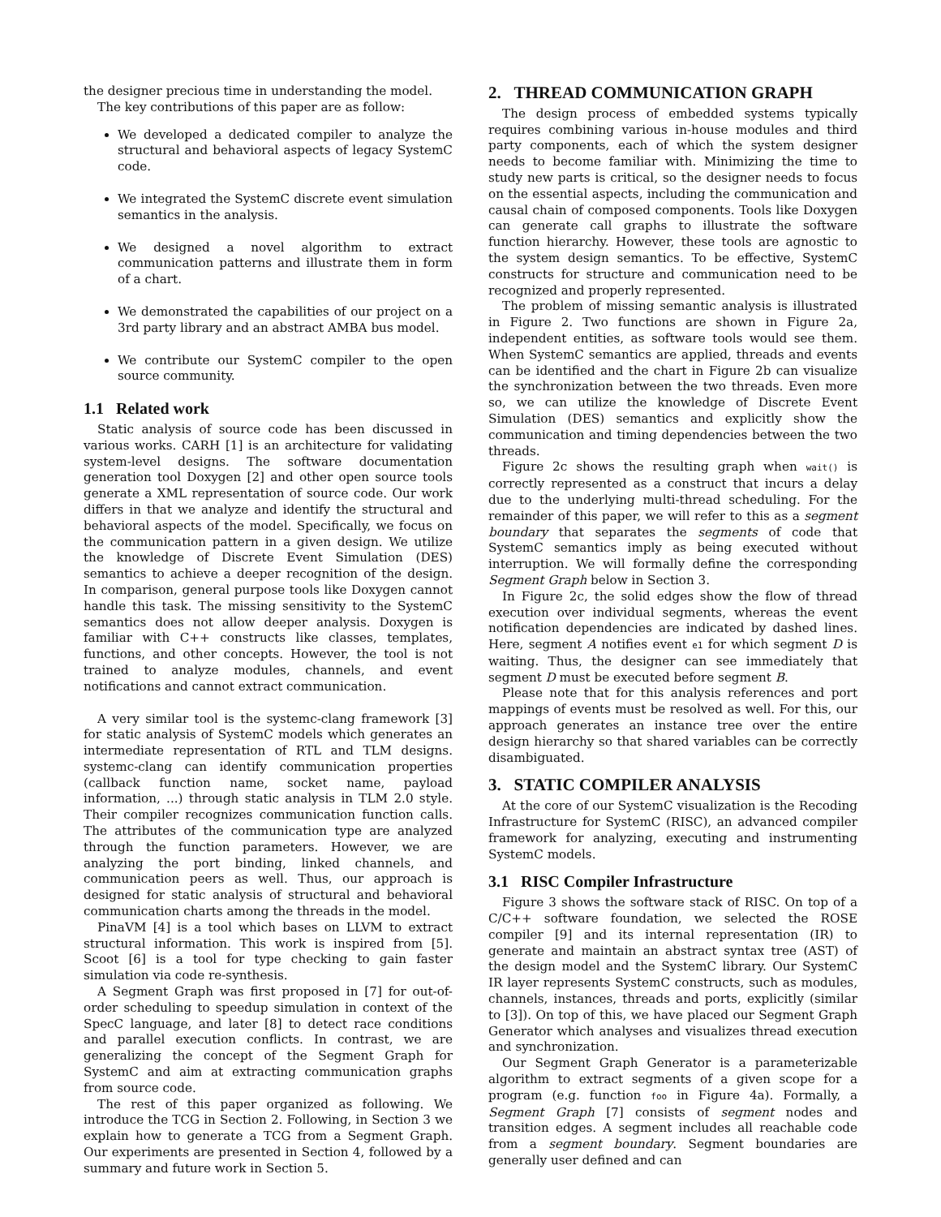the designer precious time in understanding the model.
The key contributions of this paper are as follow:
We developed a dedicated compiler to analyze the structural and behavioral aspects of legacy SystemC code.
We integrated the SystemC discrete event simulation semantics in the analysis.
We designed a novel algorithm to extract communication patterns and illustrate them in form of a chart.
We demonstrated the capabilities of our project on a 3rd party library and an abstract AMBA bus model.
We contribute our SystemC compiler to the open source community.
1.1 Related work
Static analysis of source code has been discussed in various works. CARH [1] is an architecture for validating system-level designs. The software documentation generation tool Doxygen [2] and other open source tools generate a XML representation of source code. Our work differs in that we analyze and identify the structural and behavioral aspects of the model. Specifically, we focus on the communication pattern in a given design. We utilize the knowledge of Discrete Event Simulation (DES) semantics to achieve a deeper recognition of the design. In comparison, general purpose tools like Doxygen cannot handle this task. The missing sensitivity to the SystemC semantics does not allow deeper analysis. Doxygen is familiar with C++ constructs like classes, templates, functions, and other concepts. However, the tool is not trained to analyze modules, channels, and event notifications and cannot extract communication.
A very similar tool is the systemc-clang framework [3] for static analysis of SystemC models which generates an intermediate representation of RTL and TLM designs. systemc-clang can identify communication properties (callback function name, socket name, payload information, ...) through static analysis in TLM 2.0 style. Their compiler recognizes communication function calls. The attributes of the communication type are analyzed through the function parameters. However, we are analyzing the port binding, linked channels, and communication peers as well. Thus, our approach is designed for static analysis of structural and behavioral communication charts among the threads in the model.
PinaVM [4] is a tool which bases on LLVM to extract structural information. This work is inspired from [5]. Scoot [6] is a tool for type checking to gain faster simulation via code re-synthesis.
A Segment Graph was first proposed in [7] for out-of-order scheduling to speedup simulation in context of the SpecC language, and later [8] to detect race conditions and parallel execution conflicts. In contrast, we are generalizing the concept of the Segment Graph for SystemC and aim at extracting communication graphs from source code.
The rest of this paper organized as following. We introduce the TCG in Section 2. Following, in Section 3 we explain how to generate a TCG from a Segment Graph. Our experiments are presented in Section 4, followed by a summary and future work in Section 5.
2. THREAD COMMUNICATION GRAPH
The design process of embedded systems typically requires combining various in-house modules and third party components, each of which the system designer needs to become familiar with. Minimizing the time to study new parts is critical, so the designer needs to focus on the essential aspects, including the communication and causal chain of composed components. Tools like Doxygen can generate call graphs to illustrate the software function hierarchy. However, these tools are agnostic to the system design semantics. To be effective, SystemC constructs for structure and communication need to be recognized and properly represented.
The problem of missing semantic analysis is illustrated in Figure 2. Two functions are shown in Figure 2a, independent entities, as software tools would see them. When SystemC semantics are applied, threads and events can be identified and the chart in Figure 2b can visualize the synchronization between the two threads. Even more so, we can utilize the knowledge of Discrete Event Simulation (DES) semantics and explicitly show the communication and timing dependencies between the two threads.
Figure 2c shows the resulting graph when wait() is correctly represented as a construct that incurs a delay due to the underlying multi-thread scheduling. For the remainder of this paper, we will refer to this as a segment boundary that separates the segments of code that SystemC semantics imply as being executed without interruption. We will formally define the corresponding Segment Graph below in Section 3.
In Figure 2c, the solid edges show the flow of thread execution over individual segments, whereas the event notification dependencies are indicated by dashed lines. Here, segment A notifies event e1 for which segment D is waiting. Thus, the designer can see immediately that segment D must be executed before segment B.
Please note that for this analysis references and port mappings of events must be resolved as well. For this, our approach generates an instance tree over the entire design hierarchy so that shared variables can be correctly disambiguated.
3. STATIC COMPILER ANALYSIS
At the core of our SystemC visualization is the Recoding Infrastructure for SystemC (RISC), an advanced compiler framework for analyzing, executing and instrumenting SystemC models.
3.1 RISC Compiler Infrastructure
Figure 3 shows the software stack of RISC. On top of a C/C++ software foundation, we selected the ROSE compiler [9] and its internal representation (IR) to generate and maintain an abstract syntax tree (AST) of the design model and the SystemC library. Our SystemC IR layer represents SystemC constructs, such as modules, channels, instances, threads and ports, explicitly (similar to [3]). On top of this, we have placed our Segment Graph Generator which analyses and visualizes thread execution and synchronization.
Our Segment Graph Generator is a parameterizable algorithm to extract segments of a given scope for a program (e.g. function foo in Figure 4a). Formally, a Segment Graph [7] consists of segment nodes and transition edges. A segment includes all reachable code from a segment boundary. Segment boundaries are generally user defined and can